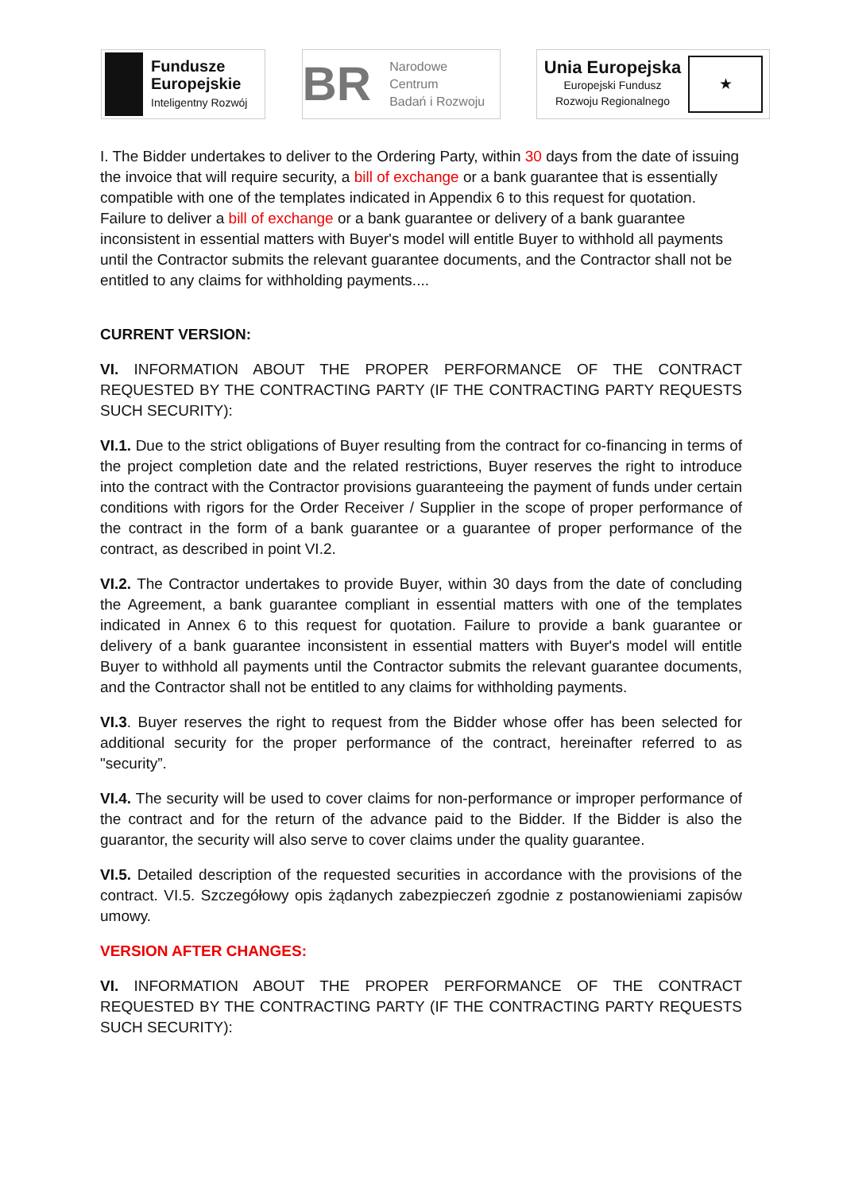Fundusze
Europejskie
Inteligentny Rozwój
BR
Narodowe Centrum
Badań i Rozwoju
Unia Europejska
Europejski Fundusz
Rozwoju Regionalnego
★
I. The Bidder undertakes to deliver to the Ordering Party, within 30 days from the date of issuing the invoice that will require security, a bill of exchange or a bank guarantee that is essentially compatible with one of the templates indicated in Appendix 6 to this request for quotation. Failure to deliver a bill of exchange or a bank guarantee or delivery of a bank guarantee inconsistent in essential matters with Buyer's model will entitle Buyer to withhold all payments until the Contractor submits the relevant guarantee documents, and the Contractor shall not be entitled to any claims for withholding payments....
CURRENT VERSION:
VI. INFORMATION ABOUT THE PROPER PERFORMANCE OF THE CONTRACT REQUESTED BY THE CONTRACTING PARTY (IF THE CONTRACTING PARTY REQUESTS SUCH SECURITY):
VI.1. Due to the strict obligations of Buyer resulting from the contract for co-financing in terms of the project completion date and the related restrictions, Buyer reserves the right to introduce into the contract with the Contractor provisions guaranteeing the payment of funds under certain conditions with rigors for the Order Receiver / Supplier in the scope of proper performance of the contract in the form of a bank guarantee or a guarantee of proper performance of the contract, as described in point VI.2.
VI.2. The Contractor undertakes to provide Buyer, within 30 days from the date of concluding the Agreement, a bank guarantee compliant in essential matters with one of the templates indicated in Annex 6 to this request for quotation. Failure to provide a bank guarantee or delivery of a bank guarantee inconsistent in essential matters with Buyer's model will entitle Buyer to withhold all payments until the Contractor submits the relevant guarantee documents, and the Contractor shall not be entitled to any claims for withholding payments.
VI.3. Buyer reserves the right to request from the Bidder whose offer has been selected for additional security for the proper performance of the contract, hereinafter referred to as "security”.
VI.4. The security will be used to cover claims for non-performance or improper performance of the contract and for the return of the advance paid to the Bidder. If the Bidder is also the guarantor, the security will also serve to cover claims under the quality guarantee.
VI.5. Detailed description of the requested securities in accordance with the provisions of the contract. VI.5. Szczegółowy opis żądanych zabezpieczeń zgodnie z postanowieniami zapisów umowy.
VERSION AFTER CHANGES:
VI. INFORMATION ABOUT THE PROPER PERFORMANCE OF THE CONTRACT REQUESTED BY THE CONTRACTING PARTY (IF THE CONTRACTING PARTY REQUESTS SUCH SECURITY):